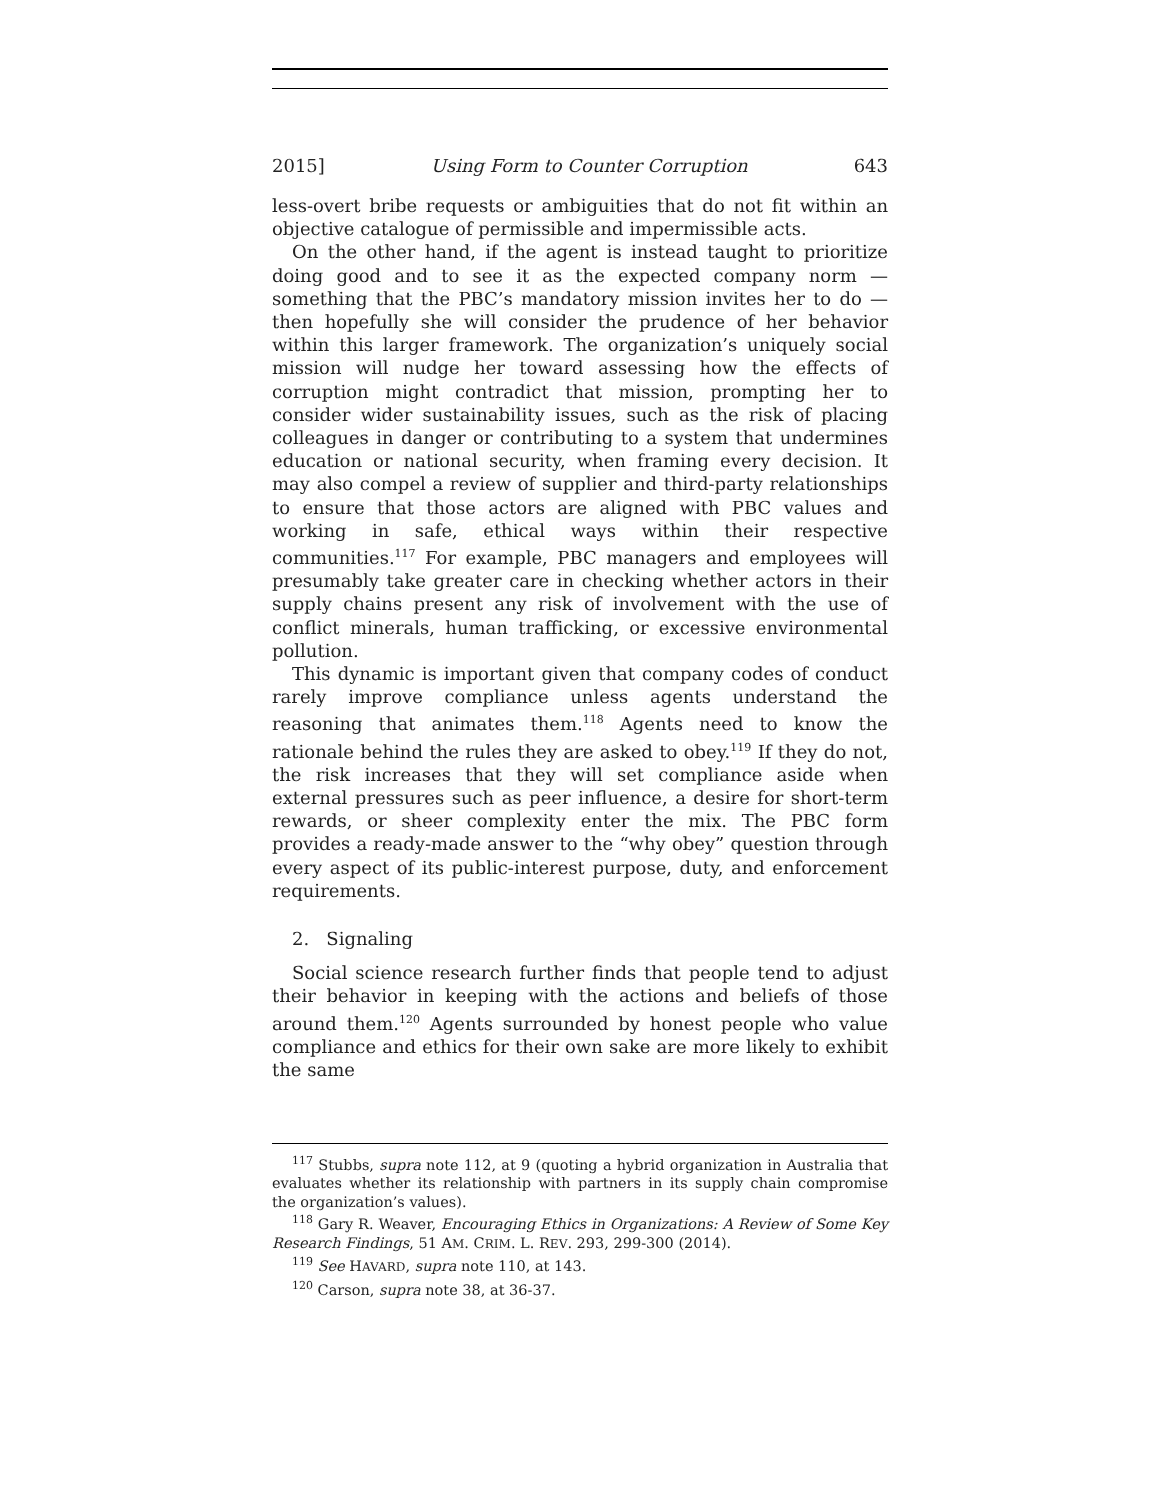2015] Using Form to Counter Corruption 643
less-overt bribe requests or ambiguities that do not fit within an objective catalogue of permissible and impermissible acts.
On the other hand, if the agent is instead taught to prioritize doing good and to see it as the expected company norm — something that the PBC’s mandatory mission invites her to do — then hopefully she will consider the prudence of her behavior within this larger framework. The organization’s uniquely social mission will nudge her toward assessing how the effects of corruption might contradict that mission, prompting her to consider wider sustainability issues, such as the risk of placing colleagues in danger or contributing to a system that undermines education or national security, when framing every decision. It may also compel a review of supplier and third-party relationships to ensure that those actors are aligned with PBC values and working in safe, ethical ways within their respective communities.<sup>117</sup> For example, PBC managers and employees will presumably take greater care in checking whether actors in their supply chains present any risk of involvement with the use of conflict minerals, human trafficking, or excessive environmental pollution.
This dynamic is important given that company codes of conduct rarely improve compliance unless agents understand the reasoning that animates them.<sup>118</sup> Agents need to know the rationale behind the rules they are asked to obey.<sup>119</sup> If they do not, the risk increases that they will set compliance aside when external pressures such as peer influence, a desire for short-term rewards, or sheer complexity enter the mix. The PBC form provides a ready-made answer to the “why obey” question through every aspect of its public-interest purpose, duty, and enforcement requirements.
2. Signaling
Social science research further finds that people tend to adjust their behavior in keeping with the actions and beliefs of those around them.<sup>120</sup> Agents surrounded by honest people who value compliance and ethics for their own sake are more likely to exhibit the same
<sup>117</sup> Stubbs, supra note 112, at 9 (quoting a hybrid organization in Australia that evaluates whether its relationship with partners in its supply chain compromise the organization’s values).
<sup>118</sup> Gary R. Weaver, Encouraging Ethics in Organizations: A Review of Some Key Research Findings, 51 AM. CRIM. L. REV. 293, 299-300 (2014).
<sup>119</sup> See HAVARD, supra note 110, at 143.
<sup>120</sup> Carson, supra note 38, at 36-37.